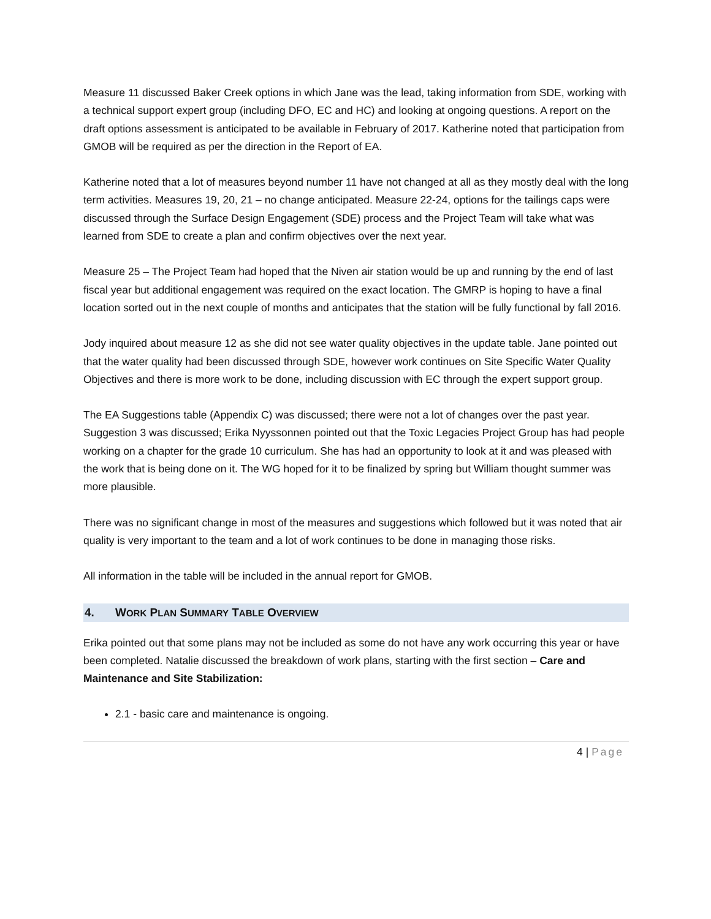Measure 11 discussed Baker Creek options in which Jane was the lead, taking information from SDE, working with a technical support expert group (including DFO, EC and HC) and looking at ongoing questions. A report on the draft options assessment is anticipated to be available in February of 2017. Katherine noted that participation from GMOB will be required as per the direction in the Report of EA.
Katherine noted that a lot of measures beyond number 11 have not changed at all as they mostly deal with the long term activities. Measures 19, 20, 21 – no change anticipated. Measure 22-24, options for the tailings caps were discussed through the Surface Design Engagement (SDE) process and the Project Team will take what was learned from SDE to create a plan and confirm objectives over the next year.
Measure 25 – The Project Team had hoped that the Niven air station would be up and running by the end of last fiscal year but additional engagement was required on the exact location. The GMRP is hoping to have a final location sorted out in the next couple of months and anticipates that the station will be fully functional by fall 2016.
Jody inquired about measure 12 as she did not see water quality objectives in the update table. Jane pointed out that the water quality had been discussed through SDE, however work continues on Site Specific Water Quality Objectives and there is more work to be done, including discussion with EC through the expert support group.
The EA Suggestions table (Appendix C) was discussed; there were not a lot of changes over the past year. Suggestion 3 was discussed; Erika Nyyssonnen pointed out that the Toxic Legacies Project Group has had people working on a chapter for the grade 10 curriculum. She has had an opportunity to look at it and was pleased with the work that is being done on it. The WG hoped for it to be finalized by spring but William thought summer was more plausible.
There was no significant change in most of the measures and suggestions which followed but it was noted that air quality is very important to the team and a lot of work continues to be done in managing those risks.
All information in the table will be included in the annual report for GMOB.
4. WORK PLAN SUMMARY TABLE OVERVIEW
Erika pointed out that some plans may not be included as some do not have any work occurring this year or have been completed. Natalie discussed the breakdown of work plans, starting with the first section – Care and Maintenance and Site Stabilization:
2.1 - basic care and maintenance is ongoing.
4 | Page